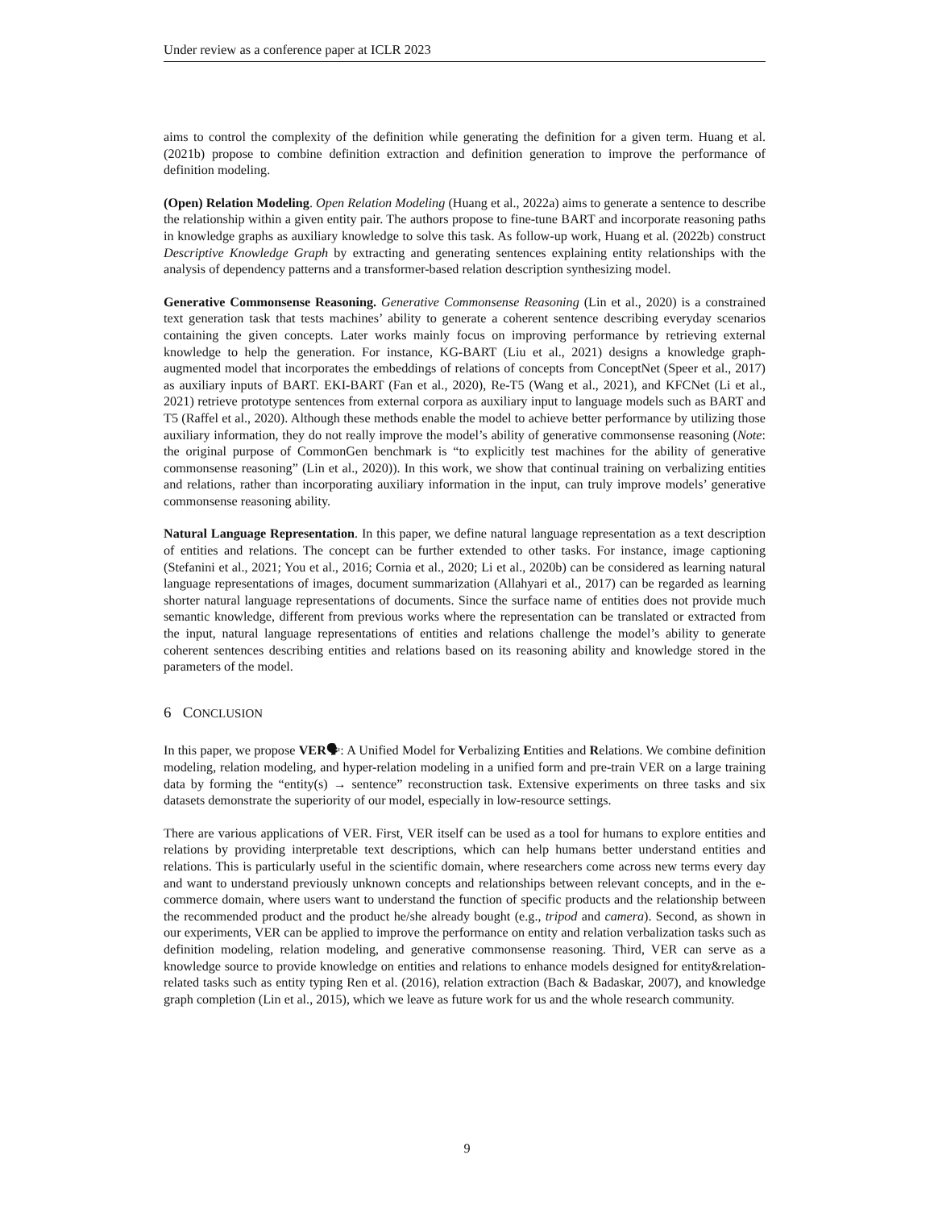Under review as a conference paper at ICLR 2023
aims to control the complexity of the definition while generating the definition for a given term. Huang et al. (2021b) propose to combine definition extraction and definition generation to improve the performance of definition modeling.
(Open) Relation Modeling. Open Relation Modeling (Huang et al., 2022a) aims to generate a sentence to describe the relationship within a given entity pair. The authors propose to fine-tune BART and incorporate reasoning paths in knowledge graphs as auxiliary knowledge to solve this task. As follow-up work, Huang et al. (2022b) construct Descriptive Knowledge Graph by extracting and generating sentences explaining entity relationships with the analysis of dependency patterns and a transformer-based relation description synthesizing model.
Generative Commonsense Reasoning. Generative Commonsense Reasoning (Lin et al., 2020) is a constrained text generation task that tests machines’ ability to generate a coherent sentence describing everyday scenarios containing the given concepts. Later works mainly focus on improving performance by retrieving external knowledge to help the generation. For instance, KG-BART (Liu et al., 2021) designs a knowledge graph-augmented model that incorporates the embeddings of relations of concepts from ConceptNet (Speer et al., 2017) as auxiliary inputs of BART. EKI-BART (Fan et al., 2020), Re-T5 (Wang et al., 2021), and KFCNet (Li et al., 2021) retrieve prototype sentences from external corpora as auxiliary input to language models such as BART and T5 (Raffel et al., 2020). Although these methods enable the model to achieve better performance by utilizing those auxiliary information, they do not really improve the model’s ability of generative commonsense reasoning (Note: the original purpose of CommonGen benchmark is “to explicitly test machines for the ability of generative commonsense reasoning” (Lin et al., 2020)). In this work, we show that continual training on verbalizing entities and relations, rather than incorporating auxiliary information in the input, can truly improve models’ generative commonsense reasoning ability.
Natural Language Representation. In this paper, we define natural language representation as a text description of entities and relations. The concept can be further extended to other tasks. For instance, image captioning (Stefanini et al., 2021; You et al., 2016; Cornia et al., 2020; Li et al., 2020b) can be considered as learning natural language representations of images, document summarization (Allahyari et al., 2017) can be regarded as learning shorter natural language representations of documents. Since the surface name of entities does not provide much semantic knowledge, different from previous works where the representation can be translated or extracted from the input, natural language representations of entities and relations challenge the model’s ability to generate coherent sentences describing entities and relations based on its reasoning ability and knowledge stored in the parameters of the model.
6 CONCLUSION
In this paper, we propose VER🗣: A Unified Model for Verbalizing Entities and Relations. We combine definition modeling, relation modeling, and hyper-relation modeling in a unified form and pre-train VER on a large training data by forming the “entity(s) → sentence” reconstruction task. Extensive experiments on three tasks and six datasets demonstrate the superiority of our model, especially in low-resource settings.
There are various applications of VER. First, VER itself can be used as a tool for humans to explore entities and relations by providing interpretable text descriptions, which can help humans better understand entities and relations. This is particularly useful in the scientific domain, where researchers come across new terms every day and want to understand previously unknown concepts and relationships between relevant concepts, and in the e-commerce domain, where users want to understand the function of specific products and the relationship between the recommended product and the product he/she already bought (e.g., tripod and camera). Second, as shown in our experiments, VER can be applied to improve the performance on entity and relation verbalization tasks such as definition modeling, relation modeling, and generative commonsense reasoning. Third, VER can serve as a knowledge source to provide knowledge on entities and relations to enhance models designed for entity&relation-related tasks such as entity typing Ren et al. (2016), relation extraction (Bach & Badaskar, 2007), and knowledge graph completion (Lin et al., 2015), which we leave as future work for us and the whole research community.
9